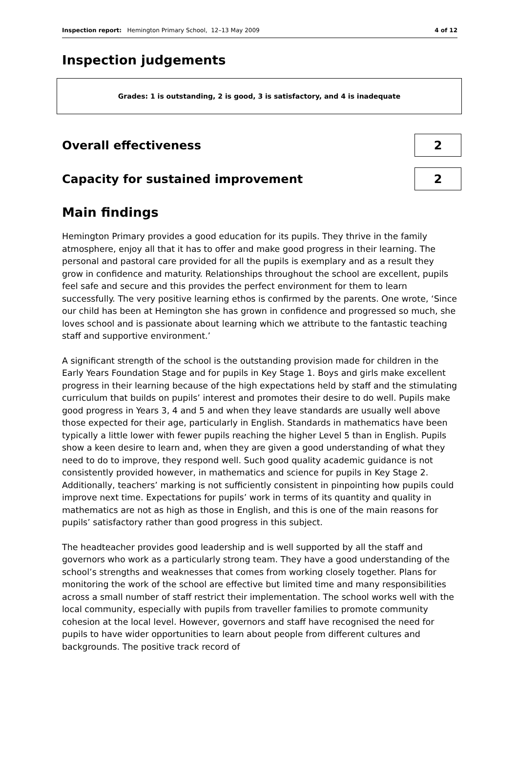Inspection report: Hemington Primary School, 12–13 May 2009 4 of 12
Inspection judgements
Grades: 1 is outstanding, 2 is good, 3 is satisfactory, and 4 is inadequate
Overall effectiveness
2
Capacity for sustained improvement
2
Main findings
Hemington Primary provides a good education for its pupils. They thrive in the family atmosphere, enjoy all that it has to offer and make good progress in their learning. The personal and pastoral care provided for all the pupils is exemplary and as a result they grow in confidence and maturity. Relationships throughout the school are excellent, pupils feel safe and secure and this provides the perfect environment for them to learn successfully. The very positive learning ethos is confirmed by the parents. One wrote, ‘Since our child has been at Hemington she has grown in confidence and progressed so much, she loves school and is passionate about learning which we attribute to the fantastic teaching staff and supportive environment.’
A significant strength of the school is the outstanding provision made for children in the Early Years Foundation Stage and for pupils in Key Stage 1. Boys and girls make excellent progress in their learning because of the high expectations held by staff and the stimulating curriculum that builds on pupils’ interest and promotes their desire to do well. Pupils make good progress in Years 3, 4 and 5 and when they leave standards are usually well above those expected for their age, particularly in English. Standards in mathematics have been typically a little lower with fewer pupils reaching the higher Level 5 than in English. Pupils show a keen desire to learn and, when they are given a good understanding of what they need to do to improve, they respond well. Such good quality academic guidance is not consistently provided however, in mathematics and science for pupils in Key Stage 2. Additionally, teachers’ marking is not sufficiently consistent in pinpointing how pupils could improve next time. Expectations for pupils’ work in terms of its quantity and quality in mathematics are not as high as those in English, and this is one of the main reasons for pupils’ satisfactory rather than good progress in this subject.
The headteacher provides good leadership and is well supported by all the staff and governors who work as a particularly strong team. They have a good understanding of the school’s strengths and weaknesses that comes from working closely together. Plans for monitoring the work of the school are effective but limited time and many responsibilities across a small number of staff restrict their implementation. The school works well with the local community, especially with pupils from traveller families to promote community cohesion at the local level. However, governors and staff have recognised the need for pupils to have wider opportunities to learn about people from different cultures and backgrounds. The positive track record of